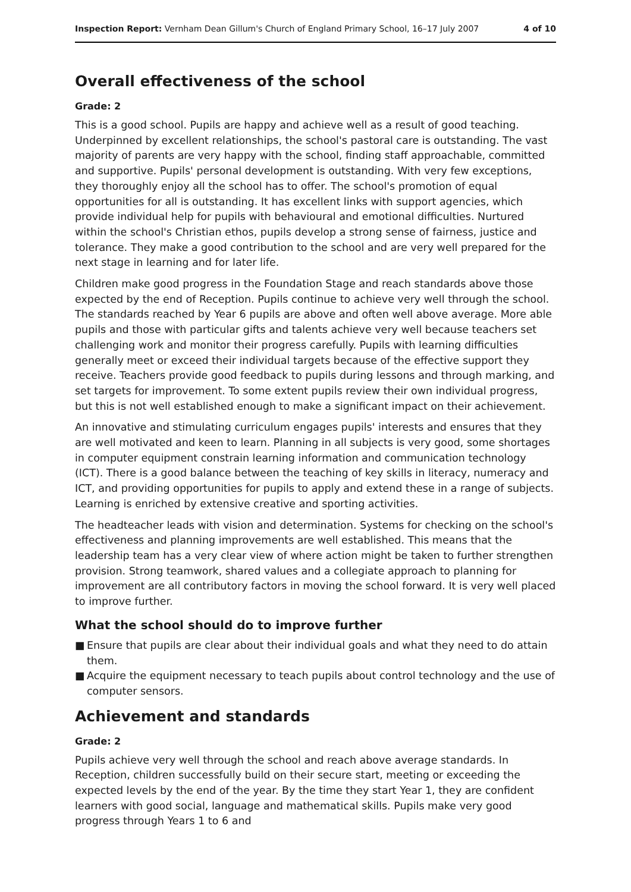Inspection Report: Vernham Dean Gillum's Church of England Primary School, 16–17 July 2007
4 of 10
Overall effectiveness of the school
Grade: 2
This is a good school. Pupils are happy and achieve well as a result of good teaching. Underpinned by excellent relationships, the school's pastoral care is outstanding. The vast majority of parents are very happy with the school, finding staff approachable, committed and supportive. Pupils' personal development is outstanding. With very few exceptions, they thoroughly enjoy all the school has to offer. The school's promotion of equal opportunities for all is outstanding. It has excellent links with support agencies, which provide individual help for pupils with behavioural and emotional difficulties. Nurtured within the school's Christian ethos, pupils develop a strong sense of fairness, justice and tolerance. They make a good contribution to the school and are very well prepared for the next stage in learning and for later life.
Children make good progress in the Foundation Stage and reach standards above those expected by the end of Reception. Pupils continue to achieve very well through the school. The standards reached by Year 6 pupils are above and often well above average. More able pupils and those with particular gifts and talents achieve very well because teachers set challenging work and monitor their progress carefully. Pupils with learning difficulties generally meet or exceed their individual targets because of the effective support they receive. Teachers provide good feedback to pupils during lessons and through marking, and set targets for improvement. To some extent pupils review their own individual progress, but this is not well established enough to make a significant impact on their achievement.
An innovative and stimulating curriculum engages pupils' interests and ensures that they are well motivated and keen to learn. Planning in all subjects is very good, some shortages in computer equipment constrain learning information and communication technology (ICT). There is a good balance between the teaching of key skills in literacy, numeracy and ICT, and providing opportunities for pupils to apply and extend these in a range of subjects. Learning is enriched by extensive creative and sporting activities.
The headteacher leads with vision and determination. Systems for checking on the school's effectiveness and planning improvements are well established. This means that the leadership team has a very clear view of where action might be taken to further strengthen provision. Strong teamwork, shared values and a collegiate approach to planning for improvement are all contributory factors in moving the school forward. It is very well placed to improve further.
What the school should do to improve further
■ Ensure that pupils are clear about their individual goals and what they need to do attain them.
■ Acquire the equipment necessary to teach pupils about control technology and the use of computer sensors.
Achievement and standards
Grade: 2
Pupils achieve very well through the school and reach above average standards. In Reception, children successfully build on their secure start, meeting or exceeding the expected levels by the end of the year. By the time they start Year 1, they are confident learners with good social, language and mathematical skills. Pupils make very good progress through Years 1 to 6 and